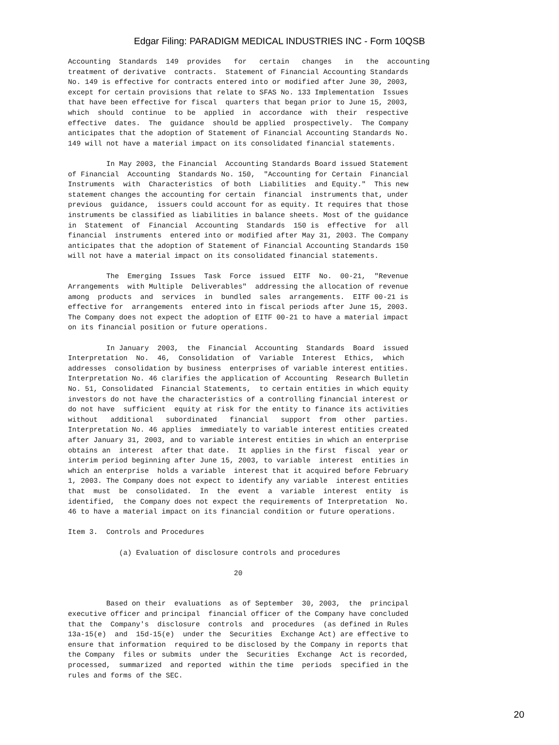Edgar Filing: PARADIGM MEDICAL INDUSTRIES INC - Form 10QSB
Accounting  Standards  149  provides   for   certain   changes   in   the  accounting
treatment of derivative  contracts.  Statement of Financial Accounting Standards
No. 149 is effective for contracts entered into or modified after June 30, 2003,
except for certain provisions that relate to SFAS No. 133 Implementation  Issues
that have been effective for fiscal  quarters that began prior to June 15, 2003,
which  should  continue  to be  applied  in  accordance  with  their  respective
effective  dates.  The  guidance  should be applied  prospectively.  The Company
anticipates that the adoption of Statement of Financial Accounting Standards No.
149 will not have a material impact on its consolidated financial statements.

         In May 2003, the Financial  Accounting Standards Board issued Statement
of Financial  Accounting  Standards No. 150,  "Accounting for Certain  Financial
Instruments  with  Characteristics  of both  Liabilities  and Equity."  This new
statement changes the accounting for certain  financial  instruments that, under
previous  guidance,  issuers could account for as equity. It requires that those
instruments be classified as liabilities in balance sheets. Most of the guidance
in  Statement  of  Financial  Accounting  Standards  150 is  effective  for  all
financial  instruments  entered into or modified after May 31, 2003. The Company
anticipates that the adoption of Statement of Financial Accounting Standards 150
will not have a material impact on its consolidated financial statements.

         The  Emerging  Issues  Task  Force  issued  EITF  No.  00-21,  "Revenue
Arrangements  with Multiple  Deliverables"  addressing the allocation of revenue
among  products  and  services  in  bundled  sales  arrangements.  EITF 00-21 is
effective for  arrangements  entered into in fiscal periods after June 15, 2003.
The Company does not expect the adoption of EITF 00-21 to have a material impact
on its financial position or future operations.

         In January  2003,  the  Financial  Accounting  Standards  Board  issued
Interpretation  No.  46,  Consolidation  of  Variable  Interest  Ethics,  which
addresses  consolidation by business  enterprises of variable interest entities.
Interpretation No. 46 clarifies the application of Accounting  Research Bulletin
No. 51, Consolidated  Financial Statements,  to certain entities in which equity
investors do not have the characteristics of a controlling financial interest or
do not have  sufficient  equity at risk for the entity to finance its activities
without   additional   subordinated   financial   support  from  other  parties.
Interpretation No. 46 applies  immediately to variable interest entities created
after January 31, 2003, and to variable interest entities in which an enterprise
obtains an  interest  after that date.  It applies in the first  fiscal  year or
interim period beginning after June 15, 2003, to variable  interest  entities in
which an enterprise  holds a variable  interest that it acquired before February
1, 2003. The Company does not expect to identify any variable  interest entities
that  must  be  consolidated.  In  the  event  a  variable  interest  entity  is
identified,  the Company does not expect the requirements of Interpretation  No.
46 to have a material impact on its financial condition or future operations.

Item 3.  Controls and Procedures

            (a) Evaluation of disclosure controls and procedures

                                       20


         Based on their  evaluations  as of September  30, 2003,  the  principal
executive officer and principal  financial officer of the Company have concluded
that the  Company's  disclosure  controls  and  procedures  (as defined in Rules
13a-15(e)  and  15d-15(e)  under the  Securities  Exchange Act) are effective to
ensure that information  required to be disclosed by the Company in reports that
the Company  files or submits  under the  Securities  Exchange  Act is recorded,
processed,  summarized  and reported  within the time  periods  specified in the
rules and forms of the SEC.
20